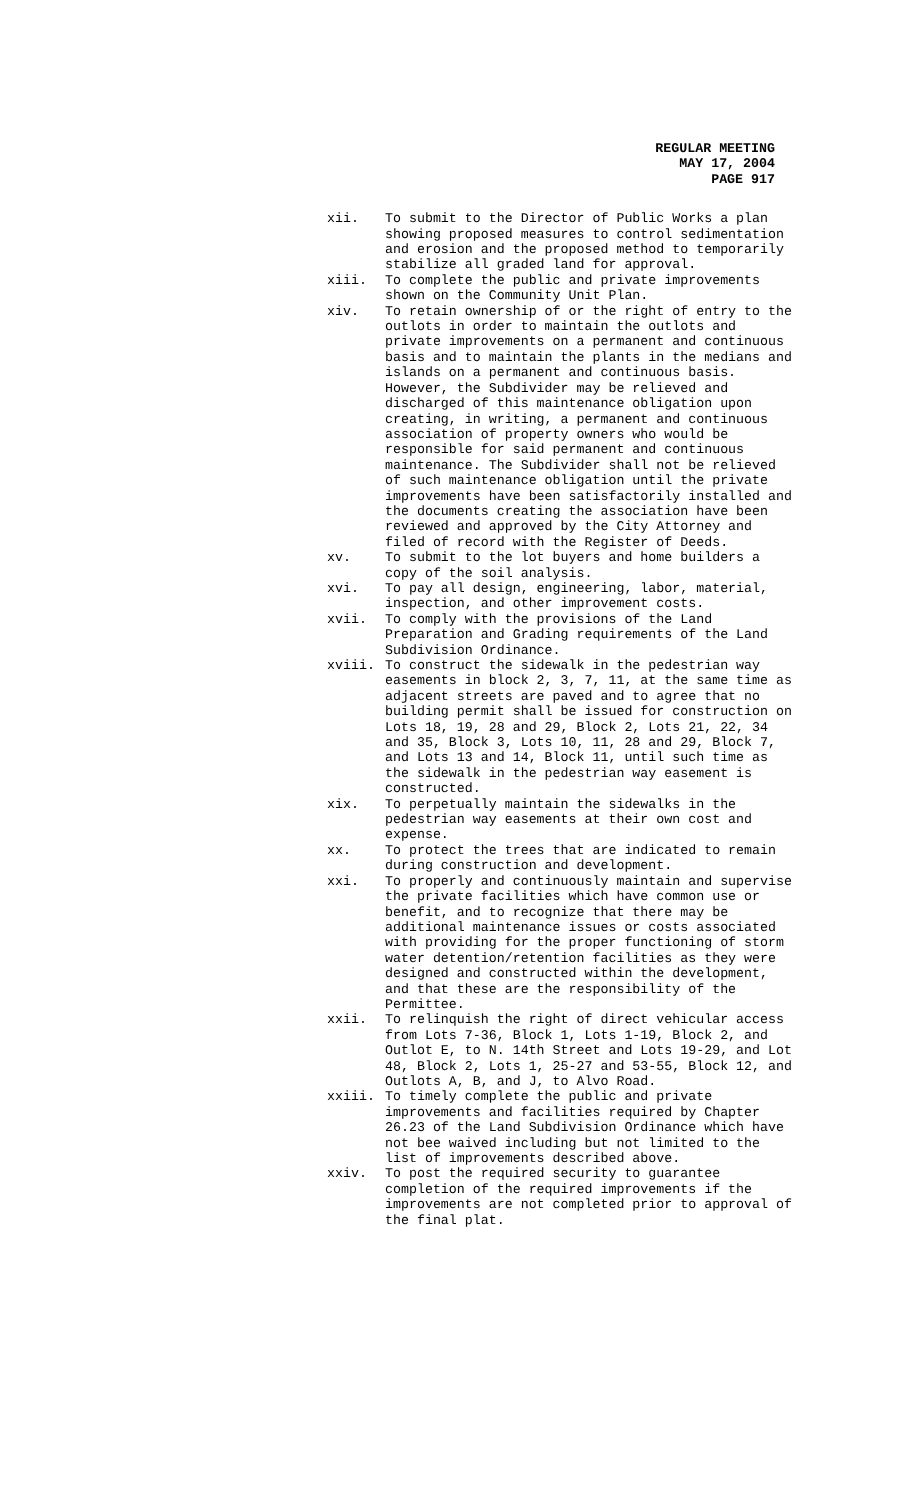REGULAR MEETING
MAY 17, 2004
PAGE 917
xii. To submit to the Director of Public Works a plan showing proposed measures to control sedimentation and erosion and the proposed method to temporarily stabilize all graded land for approval.
xiii. To complete the public and private improvements shown on the Community Unit Plan.
xiv. To retain ownership of or the right of entry to the outlots in order to maintain the outlots and private improvements on a permanent and continuous basis and to maintain the plants in the medians and islands on a permanent and continuous basis. However, the Subdivider may be relieved and discharged of this maintenance obligation upon creating, in writing, a permanent and continuous association of property owners who would be responsible for said permanent and continuous maintenance. The Subdivider shall not be relieved of such maintenance obligation until the private improvements have been satisfactorily installed and the documents creating the association have been reviewed and approved by the City Attorney and filed of record with the Register of Deeds.
xv. To submit to the lot buyers and home builders a copy of the soil analysis.
xvi. To pay all design, engineering, labor, material, inspection, and other improvement costs.
xvii. To comply with the provisions of the Land Preparation and Grading requirements of the Land Subdivision Ordinance.
xviii. To construct the sidewalk in the pedestrian way easements in block 2, 3, 7, 11, at the same time as adjacent streets are paved and to agree that no building permit shall be issued for construction on Lots 18, 19, 28 and 29, Block 2, Lots 21, 22, 34 and 35, Block 3, Lots 10, 11, 28 and 29, Block 7, and Lots 13 and 14, Block 11, until such time as the sidewalk in the pedestrian way easement is constructed.
xix. To perpetually maintain the sidewalks in the pedestrian way easements at their own cost and expense.
xx. To protect the trees that are indicated to remain during construction and development.
xxi. To properly and continuously maintain and supervise the private facilities which have common use or benefit, and to recognize that there may be additional maintenance issues or costs associated with providing for the proper functioning of storm water detention/retention facilities as they were designed and constructed within the development, and that these are the responsibility of the Permittee.
xxii. To relinquish the right of direct vehicular access from Lots 7-36, Block 1, Lots 1-19, Block 2, and Outlot E, to N. 14th Street and Lots 19-29, and Lot 48, Block 2, Lots 1, 25-27 and 53-55, Block 12, and Outlots A, B, and J, to Alvo Road.
xxiii. To timely complete the public and private improvements and facilities required by Chapter 26.23 of the Land Subdivision Ordinance which have not bee waived including but not limited to the list of improvements described above.
xxiv. To post the required security to guarantee completion of the required improvements if the improvements are not completed prior to approval of the final plat.